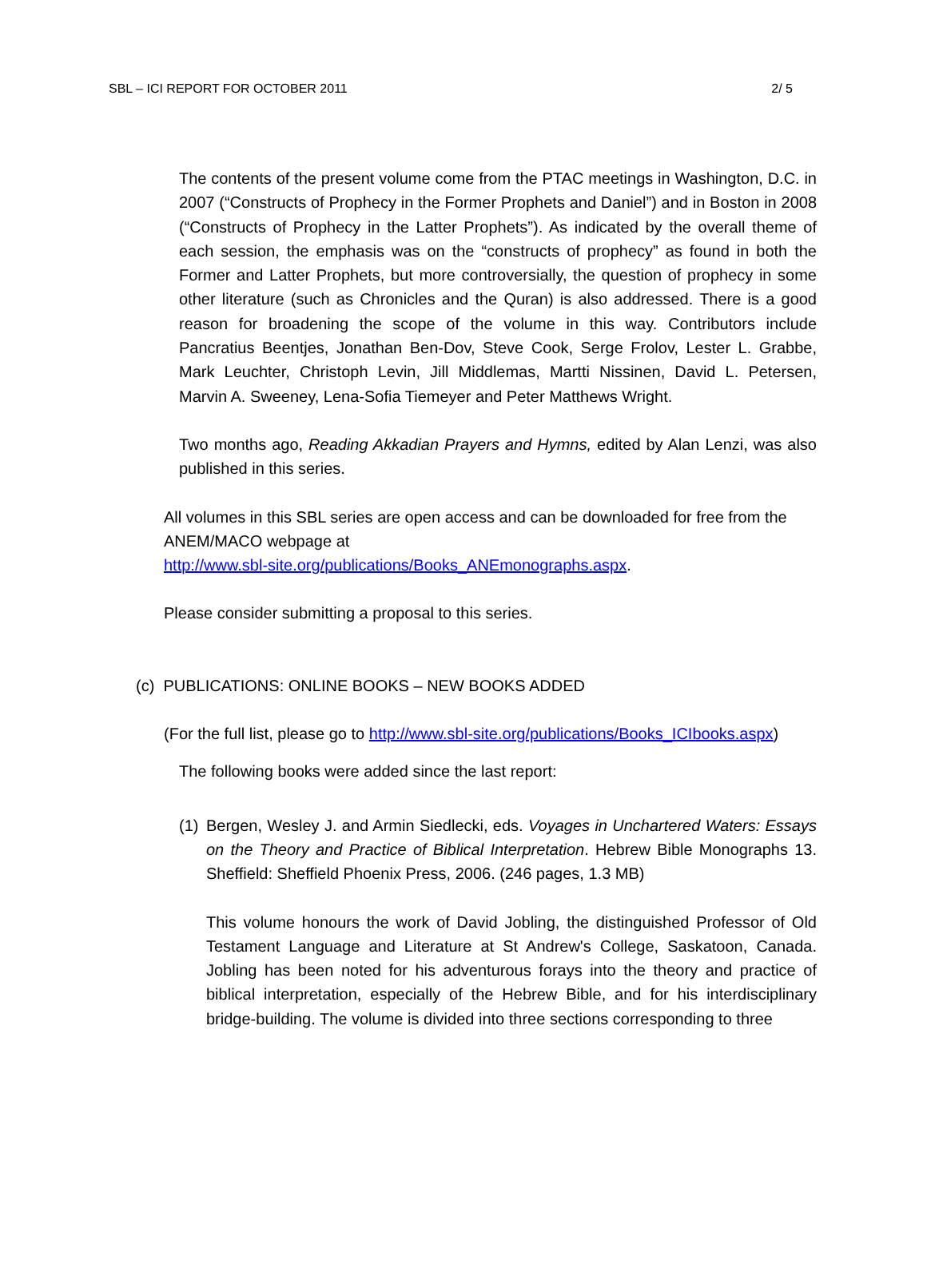SBL – ICI REPORT FOR OCTOBER 2011 2/ 5
The contents of the present volume come from the PTAC meetings in Washington, D.C. in 2007 (“Constructs of Prophecy in the Former Prophets and Daniel”) and in Boston in 2008 (“Constructs of Prophecy in the Latter Prophets”). As indicated by the overall theme of each session, the emphasis was on the “constructs of prophecy” as found in both the Former and Latter Prophets, but more controversially, the question of prophecy in some other literature (such as Chronicles and the Quran) is also addressed. There is a good reason for broadening the scope of the volume in this way. Contributors include Pancratius Beentjes, Jonathan Ben-Dov, Steve Cook, Serge Frolov, Lester L. Grabbe, Mark Leuchter, Christoph Levin, Jill Middlemas, Martti Nissinen, David L. Petersen, Marvin A. Sweeney, Lena-Sofia Tiemeyer and Peter Matthews Wright.
Two months ago, Reading Akkadian Prayers and Hymns, edited by Alan Lenzi, was also published in this series.
All volumes in this SBL series are open access and can be downloaded for free from the ANEM/MACO webpage at
http://www.sbl-site.org/publications/Books_ANEmonographs.aspx.
Please consider submitting a proposal to this series.
(c) PUBLICATIONS: ONLINE BOOKS – NEW BOOKS ADDED
(For the full list, please go to http://www.sbl-site.org/publications/Books_ICIbooks.aspx)
The following books were added since the last report:
(1)
Bergen, Wesley J. and Armin Siedlecki, eds. Voyages in Unchartered Waters: Essays on the Theory and Practice of Biblical Interpretation. Hebrew Bible Monographs 13. Sheffield: Sheffield Phoenix Press, 2006. (246 pages, 1.3 MB)
This volume honours the work of David Jobling, the distinguished Professor of Old Testament Language and Literature at St Andrew's College, Saskatoon, Canada. Jobling has been noted for his adventurous forays into the theory and practice of biblical interpretation, especially of the Hebrew Bible, and for his interdisciplinary bridge-building. The volume is divided into three sections corresponding to three